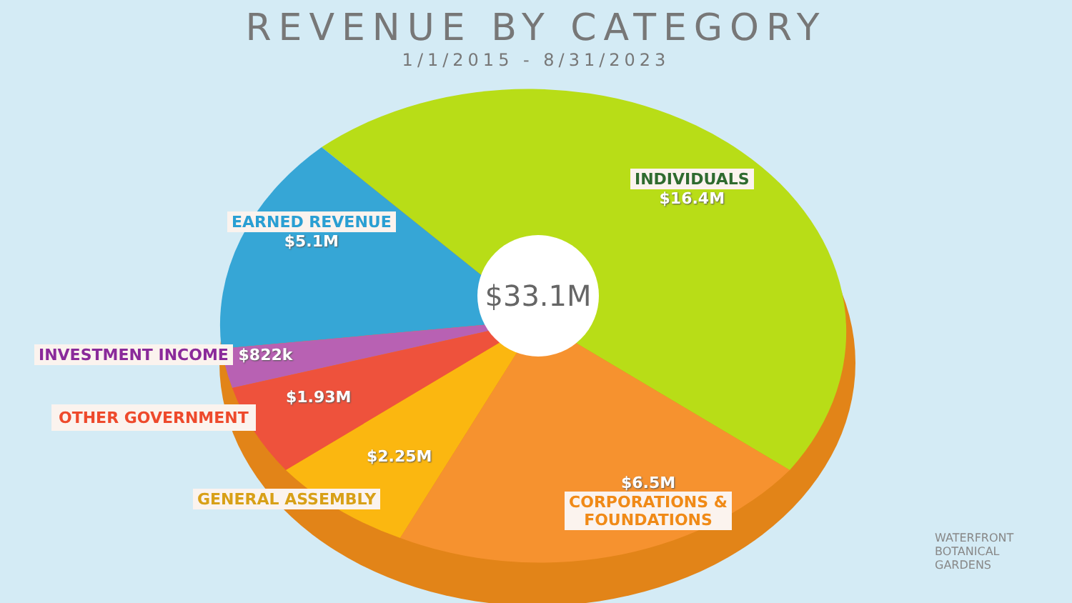REVENUE BY CATEGORY
1/1/2015 - 8/31/2023
INDIVIDUALS
$16.4M
EARNED REVENUE
$5.1M
INVESTMENT INCOME $822k
$1.93M
OTHER GOVERNMENT
$2.25M
GENERAL ASSEMBLY
$6.5M
CORPORATIONS &
FOUNDATIONS
$33.1M
WATERFRONT
BOTANICAL
GARDENS